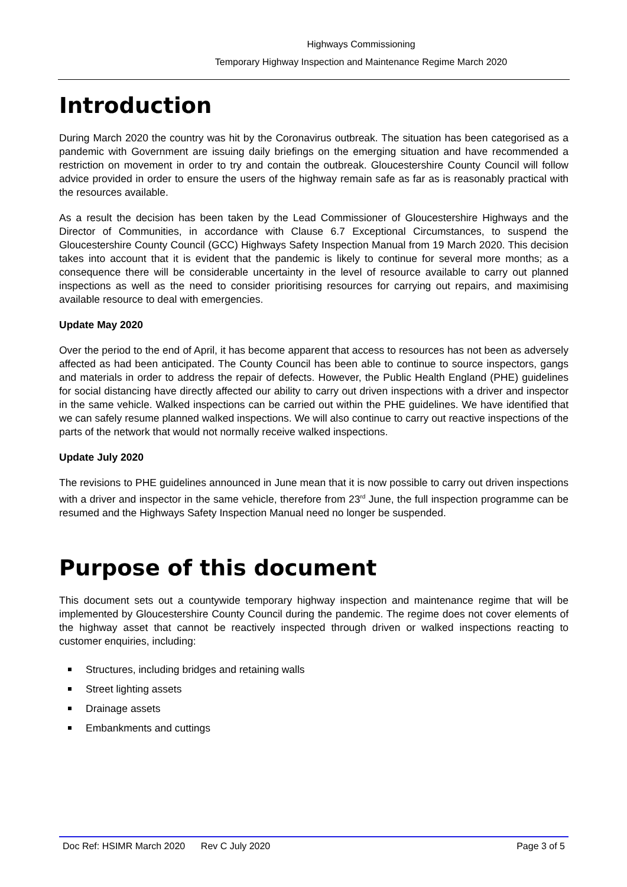Highways Commissioning
Temporary Highway Inspection and Maintenance Regime March 2020
Introduction
During March 2020 the country was hit by the Coronavirus outbreak. The situation has been categorised as a pandemic with Government are issuing daily briefings on the emerging situation and have recommended a restriction on movement in order to try and contain the outbreak. Gloucestershire County Council will follow advice provided in order to ensure the users of the highway remain safe as far as is reasonably practical with the resources available.
As a result the decision has been taken by the Lead Commissioner of Gloucestershire Highways and the Director of Communities, in accordance with Clause 6.7 Exceptional Circumstances, to suspend the Gloucestershire County Council (GCC) Highways Safety Inspection Manual from 19 March 2020. This decision takes into account that it is evident that the pandemic is likely to continue for several more months; as a consequence there will be considerable uncertainty in the level of resource available to carry out planned inspections as well as the need to consider prioritising resources for carrying out repairs, and maximising available resource to deal with emergencies.
Update May 2020
Over the period to the end of April, it has become apparent that access to resources has not been as adversely affected as had been anticipated. The County Council has been able to continue to source inspectors, gangs and materials in order to address the repair of defects. However, the Public Health England (PHE) guidelines for social distancing have directly affected our ability to carry out driven inspections with a driver and inspector in the same vehicle. Walked inspections can be carried out within the PHE guidelines. We have identified that we can safely resume planned walked inspections. We will also continue to carry out reactive inspections of the parts of the network that would not normally receive walked inspections.
Update July 2020
The revisions to PHE guidelines announced in June mean that it is now possible to carry out driven inspections with a driver and inspector in the same vehicle, therefore from 23<sup>rd</sup> June, the full inspection programme can be resumed and the Highways Safety Inspection Manual need no longer be suspended.
Purpose of this document
This document sets out a countywide temporary highway inspection and maintenance regime that will be implemented by Gloucestershire County Council during the pandemic. The regime does not cover elements of the highway asset that cannot be reactively inspected through driven or walked inspections reacting to customer enquiries, including:
Structures, including bridges and retaining walls
Street lighting assets
Drainage assets
Embankments and cuttings
Doc Ref: HSIMR March 2020 Rev C July 2020 Page 3 of 5